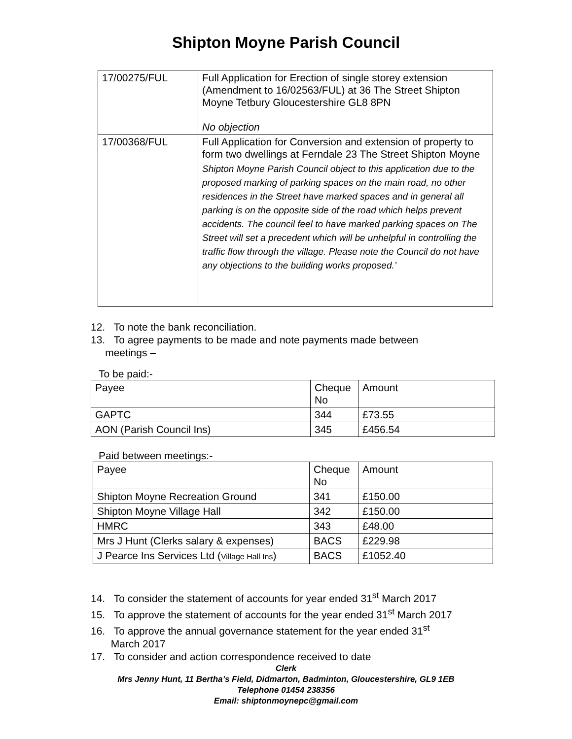Shipton Moyne Parish Council
| 17/00275/FUL | Full Application for Erection of single storey extension (Amendment to 16/02563/FUL) at 36 The Street Shipton Moyne Tetbury Gloucestershire GL8 8PN No objection |
| 17/00368/FUL | Full Application for Conversion and extension of property to form two dwellings at Ferndale 23 The Street Shipton Moyne Shipton Moyne Parish Council object to this application due to the proposed marking of parking spaces on the main road, no other residences in the Street have marked spaces and in general all parking is on the opposite side of the road which helps prevent accidents. The council feel to have marked parking spaces on The Street will set a precedent which will be unhelpful in controlling the traffic flow through the village. Please note the Council do not have any objections to the building works proposed.’ |
12. To note the bank reconciliation.
13. To agree payments to be made and note payments made between
meetings –
To be paid:-
| Payee | Cheque No | Amount |
| GAPTC | 344 | £73.55 |
| AON (Parish Council Ins) | 345 | £456.54 |
Paid between meetings:-
| Payee | Cheque No | Amount |
| Shipton Moyne Recreation Ground | 341 | £150.00 |
| Shipton Moyne Village Hall | 342 | £150.00 |
| HMRC | 343 | £48.00 |
| Mrs J Hunt (Clerks salary & expenses) | BACS | £229.98 |
| J Pearce Ins Services Ltd ( Village Hall Ins ) | BACS | £1052.40 |
14. To consider the statement of accounts for year ended 31<sup>st</sup> March 2017
15. To approve the statement of accounts for the year ended 31<sup>st</sup> March 2017
16. To approve the annual governance statement for the year ended 31<sup>st</sup>
March 2017
17. To consider and action correspondence received to date
Clerk
Mrs Jenny Hunt, 11 Bertha’s Field, Didmarton, Badminton, Gloucestershire, GL9 1EB
Telephone 01454 238356
Email: shiptonmoynepc@gmail.com